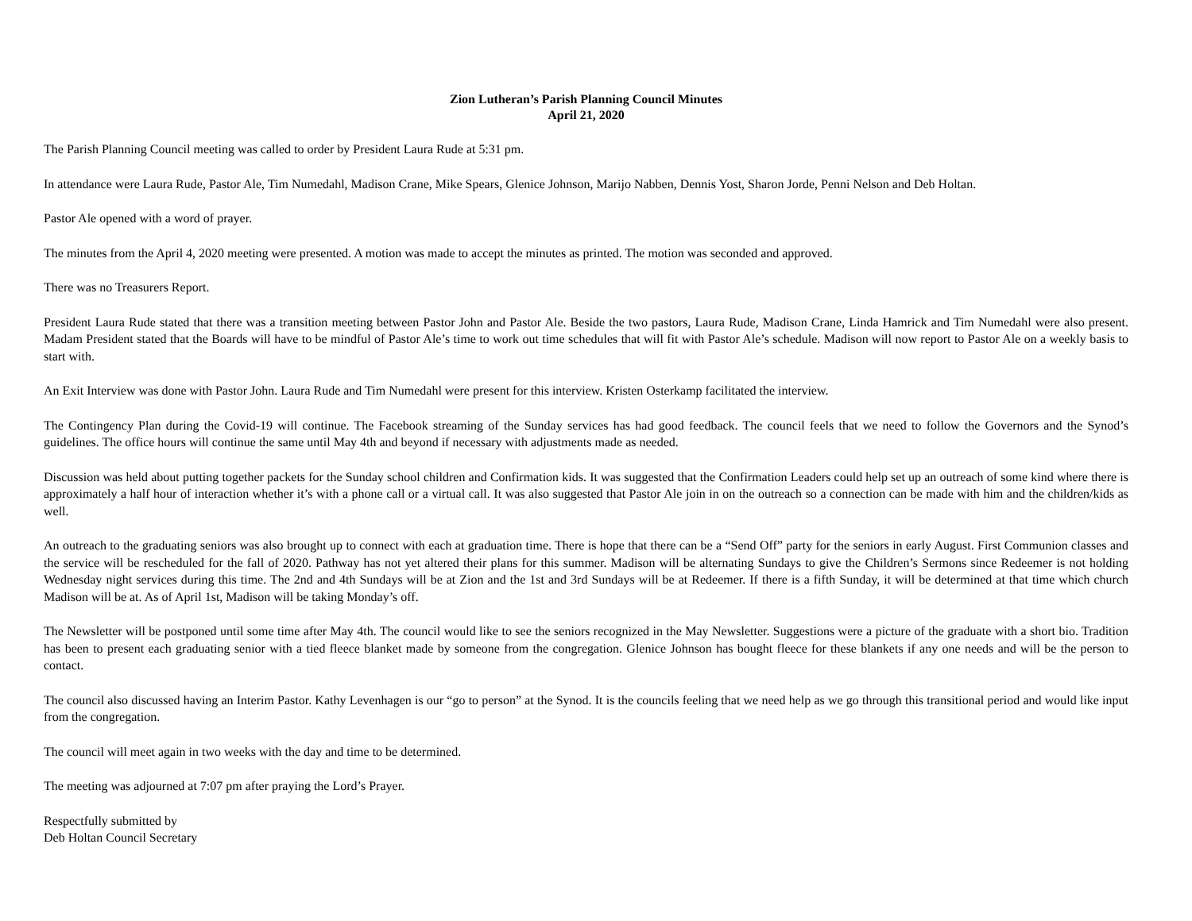Zion Lutheran’s Parish Planning Council Minutes
April 21, 2020
The Parish Planning Council meeting was called to order by President Laura Rude at 5:31 pm.
In attendance were Laura Rude, Pastor Ale, Tim Numedahl, Madison Crane, Mike Spears, Glenice Johnson, Marijo Nabben, Dennis Yost, Sharon Jorde, Penni Nelson and Deb Holtan.
Pastor Ale opened with a word of prayer.
The minutes from the April 4, 2020 meeting were presented. A motion was made to accept the minutes as printed. The motion was seconded and approved.
There was no Treasurers Report.
President Laura Rude stated that there was a transition meeting between Pastor John and Pastor Ale. Beside the two pastors, Laura Rude, Madison Crane, Linda Hamrick and Tim Numedahl were also present. Madam President stated that the Boards will have to be mindful of Pastor Ale’s time to work out time schedules that will fit with Pastor Ale’s schedule. Madison will now report to Pastor Ale on a weekly basis to start with.
An Exit Interview was done with Pastor John. Laura Rude and Tim Numedahl were present for this interview. Kristen Osterkamp facilitated the interview.
The Contingency Plan during the Covid-19 will continue. The Facebook streaming of the Sunday services has had good feedback. The council feels that we need to follow the Governors and the Synod’s guidelines. The office hours will continue the same until May 4th and beyond if necessary with adjustments made as needed.
Discussion was held about putting together packets for the Sunday school children and Confirmation kids. It was suggested that the Confirmation Leaders could help set up an outreach of some kind where there is approximately a half hour of interaction whether it’s with a phone call or a virtual call. It was also suggested that Pastor Ale join in on the outreach so a connection can be made with him and the children/kids as well.
An outreach to the graduating seniors was also brought up to connect with each at graduation time. There is hope that there can be a “Send Off” party for the seniors in early August. First Communion classes and the service will be rescheduled for the fall of 2020. Pathway has not yet altered their plans for this summer. Madison will be alternating Sundays to give the Children’s Sermons since Redeemer is not holding Wednesday night services during this time. The 2nd and 4th Sundays will be at Zion and the 1st and 3rd Sundays will be at Redeemer. If there is a fifth Sunday, it will be determined at that time which church Madison will be at. As of April 1st, Madison will be taking Monday’s off.
The Newsletter will be postponed until some time after May 4th. The council would like to see the seniors recognized in the May Newsletter. Suggestions were a picture of the graduate with a short bio. Tradition has been to present each graduating senior with a tied fleece blanket made by someone from the congregation. Glenice Johnson has bought fleece for these blankets if any one needs and will be the person to contact.
The council also discussed having an Interim Pastor. Kathy Levenhagen is our “go to person” at the Synod. It is the councils feeling that we need help as we go through this transitional period and would like input from the congregation.
The council will meet again in two weeks with the day and time to be determined.
The meeting was adjourned at 7:07 pm after praying the Lord’s Prayer.
Respectfully submitted by
Deb Holtan Council Secretary